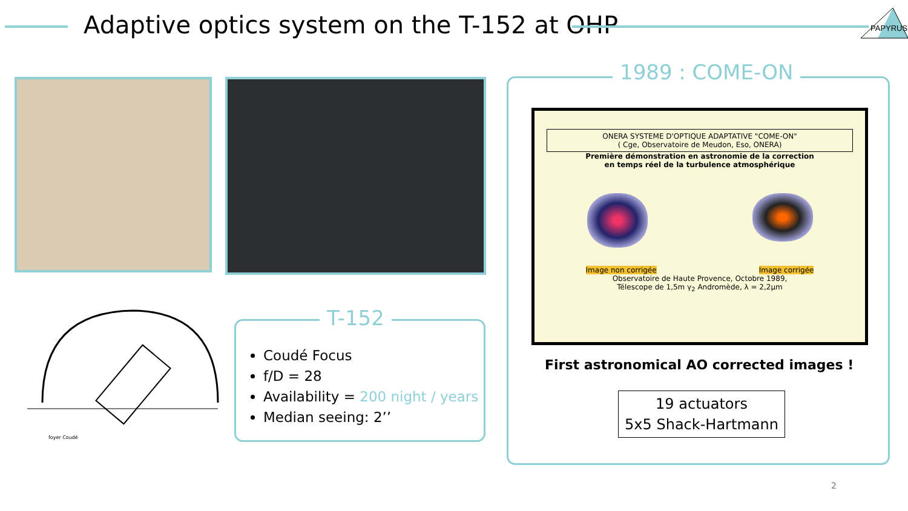Adaptive optics system on the T-152 at OHP
PAPYRUS
foyer Coudé
T-152
Coudé Focus
f/D = 28
Availability = 200 night / years
Median seeing: 2’’
1989 : COME-ON
ONERA SYSTEME D'OPTIQUE ADAPTATIVE "COME-ON"
( Cge, Observatoire de Meudon, Eso, ONERA)
Première démonstration en astronomie de la correction
en temps réel de la turbulence atmosphérique
Image non corrigée Image corrigée
Observatoire de Haute Provence, Octobre 1989,
Télescope de 1,5m γ<sub>2</sub> Andromède, λ = 2,2μm
First astronomical AO corrected images !
19 actuators
5x5 Shack-Hartmann
2